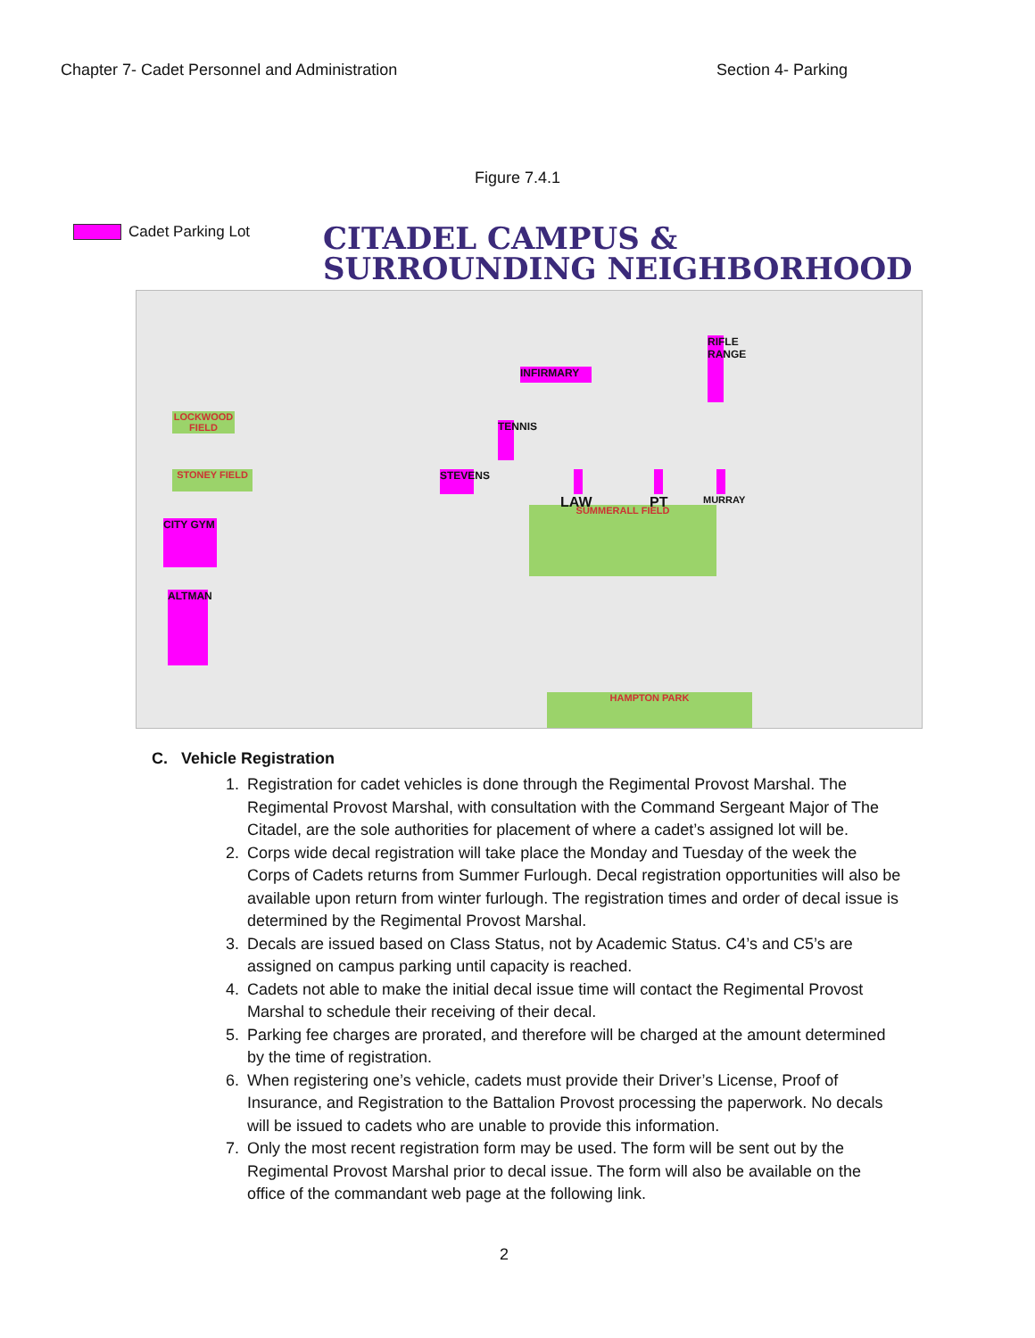Chapter 7- Cadet Personnel and Administration Section 4- Parking
Figure 7.4.1
Cadet Parking Lot
CITADEL CAMPUS &
SURROUNDING NEIGHBORHOOD
HAMPTON PARK
SUMMERALL FIELD
LOCKWOOD FIELD
STONEY FIELD
CITY GYM
ALTMAN
INFIRMARY
RIFLE RANGE
TENNIS
STEVENS
LAW PT MURRAY
C. Vehicle Registration
1. Registration for cadet vehicles is done through the Regimental Provost Marshal. The Regimental Provost Marshal, with consultation with the Command Sergeant Major of The Citadel, are the sole authorities for placement of where a cadet’s assigned lot will be.
2. Corps wide decal registration will take place the Monday and Tuesday of the week the Corps of Cadets returns from Summer Furlough. Decal registration opportunities will also be available upon return from winter furlough. The registration times and order of decal issue is determined by the Regimental Provost Marshal.
3. Decals are issued based on Class Status, not by Academic Status. C4’s and C5’s are assigned on campus parking until capacity is reached.
4. Cadets not able to make the initial decal issue time will contact the Regimental Provost Marshal to schedule their receiving of their decal.
5. Parking fee charges are prorated, and therefore will be charged at the amount determined by the time of registration.
6. When registering one’s vehicle, cadets must provide their Driver’s License, Proof of Insurance, and Registration to the Battalion Provost processing the paperwork. No decals will be issued to cadets who are unable to provide this information.
7. Only the most recent registration form may be used. The form will be sent out by the Regimental Provost Marshal prior to decal issue. The form will also be available on the office of the commandant web page at the following link.
2